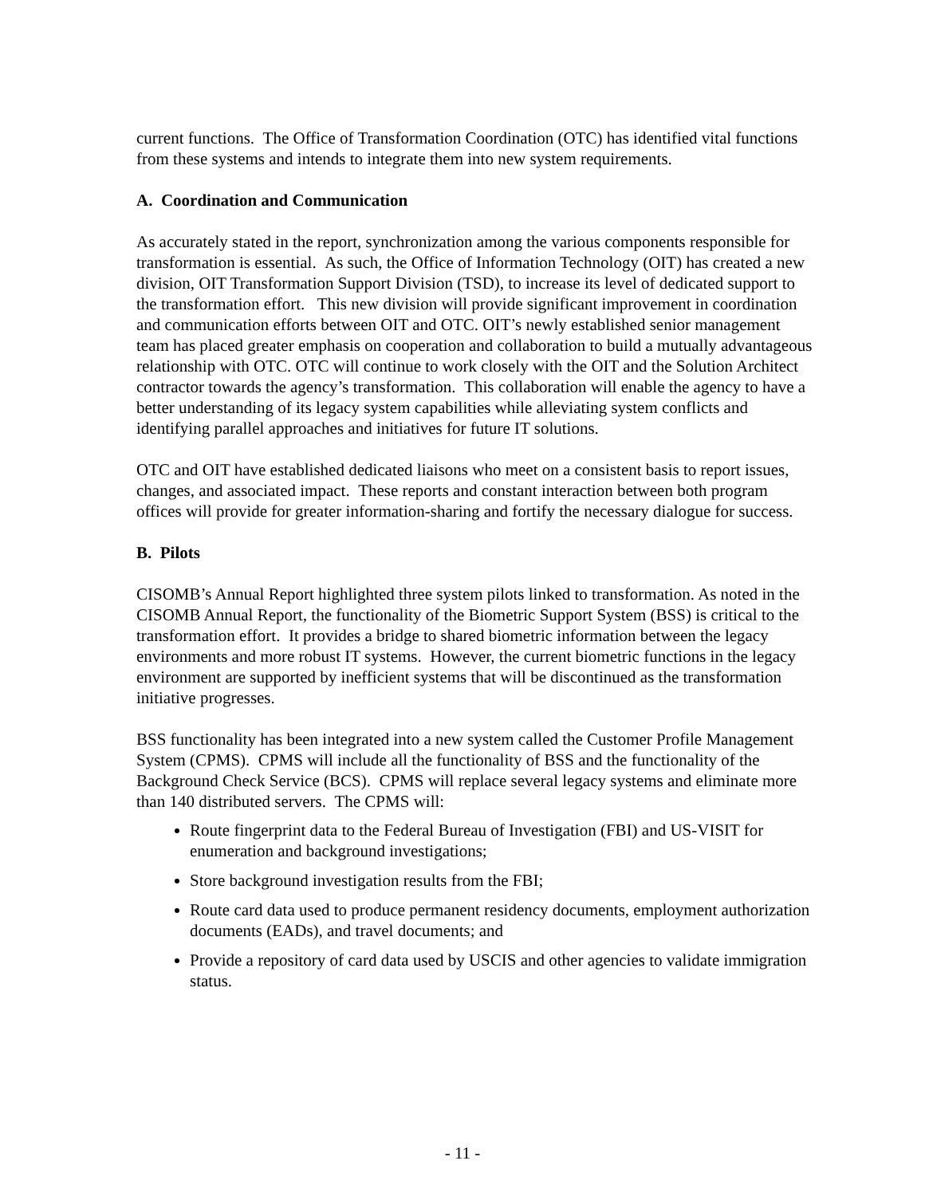current functions. The Office of Transformation Coordination (OTC) has identified vital functions from these systems and intends to integrate them into new system requirements.
A. Coordination and Communication
As accurately stated in the report, synchronization among the various components responsible for transformation is essential. As such, the Office of Information Technology (OIT) has created a new division, OIT Transformation Support Division (TSD), to increase its level of dedicated support to the transformation effort. This new division will provide significant improvement in coordination and communication efforts between OIT and OTC. OIT’s newly established senior management team has placed greater emphasis on cooperation and collaboration to build a mutually advantageous relationship with OTC. OTC will continue to work closely with the OIT and the Solution Architect contractor towards the agency’s transformation. This collaboration will enable the agency to have a better understanding of its legacy system capabilities while alleviating system conflicts and identifying parallel approaches and initiatives for future IT solutions.
OTC and OIT have established dedicated liaisons who meet on a consistent basis to report issues, changes, and associated impact. These reports and constant interaction between both program offices will provide for greater information-sharing and fortify the necessary dialogue for success.
B. Pilots
CISOMB’s Annual Report highlighted three system pilots linked to transformation. As noted in the CISOMB Annual Report, the functionality of the Biometric Support System (BSS) is critical to the transformation effort. It provides a bridge to shared biometric information between the legacy environments and more robust IT systems. However, the current biometric functions in the legacy environment are supported by inefficient systems that will be discontinued as the transformation initiative progresses.
BSS functionality has been integrated into a new system called the Customer Profile Management System (CPMS). CPMS will include all the functionality of BSS and the functionality of the Background Check Service (BCS). CPMS will replace several legacy systems and eliminate more than 140 distributed servers. The CPMS will:
Route fingerprint data to the Federal Bureau of Investigation (FBI) and US-VISIT for enumeration and background investigations;
Store background investigation results from the FBI;
Route card data used to produce permanent residency documents, employment authorization documents (EADs), and travel documents; and
Provide a repository of card data used by USCIS and other agencies to validate immigration status.
- 11 -